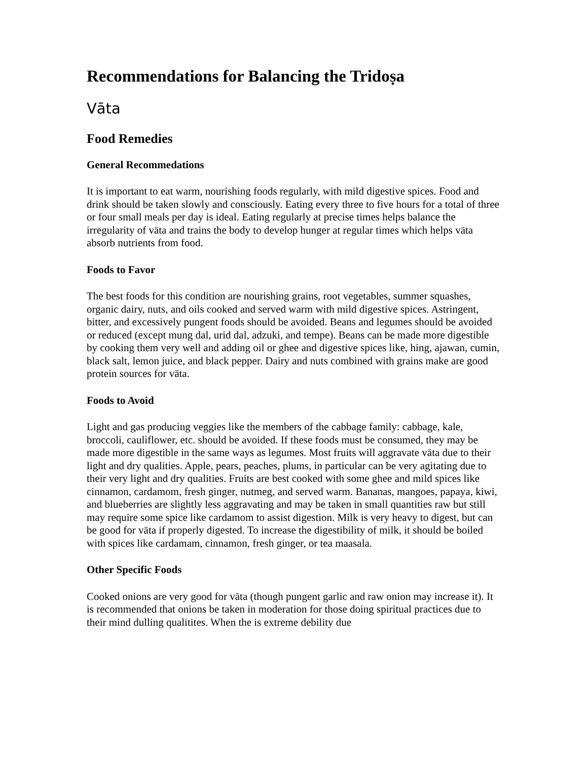Recommendations for Balancing the Tridoṣa
Vāta
Food Remedies
General Recommedations
It is important to eat warm, nourishing foods regularly, with mild digestive spices. Food and drink should be taken slowly and consciously. Eating every three to five hours for a total of three or four small meals per day is ideal. Eating regularly at precise times helps balance the irregularity of vāta and trains the body to develop hunger at regular times which helps vāta absorb nutrients from food.
Foods to Favor
The best foods for this condition are nourishing grains, root vegetables, summer squashes, organic dairy, nuts, and oils cooked and served warm with mild digestive spices. Astringent, bitter, and excessively pungent foods should be avoided. Beans and legumes should be avoided or reduced (except mung dal, urid dal, adzuki, and tempe). Beans can be made more digestible by cooking them very well and adding oil or ghee and digestive spices like, hing, ajawan, cumin, black salt, lemon juice, and black pepper. Dairy and nuts combined with grains make are good protein sources for vāta.
Foods to Avoid
Light and gas producing veggies like the members of the cabbage family: cabbage, kale, broccoli, cauliflower, etc. should be avoided. If these foods must be consumed, they may be made more digestible in the same ways as legumes. Most fruits will aggravate vāta due to their light and dry qualities. Apple, pears, peaches, plums, in particular can be very agitating due to their very light and dry qualities. Fruits are best cooked with some ghee and mild spices like cinnamon, cardamom, fresh ginger, nutmeg, and served warm. Bananas, mangoes, papaya, kiwi, and blueberries are slightly less aggravating and may be taken in small quantities raw but still may require some spice like cardamom to assist digestion. Milk is very heavy to digest, but can be good for vāta if properly digested. To increase the digestibility of milk, it should be boiled with spices like cardamam, cinnamon, fresh ginger, or tea maasala.
Other Specific Foods
Cooked onions are very good for vāta (though pungent garlic and raw onion may increase it). It is recommended that onions be taken in moderation for those doing spiritual practices due to their mind dulling qualitites. When the is extreme debility due